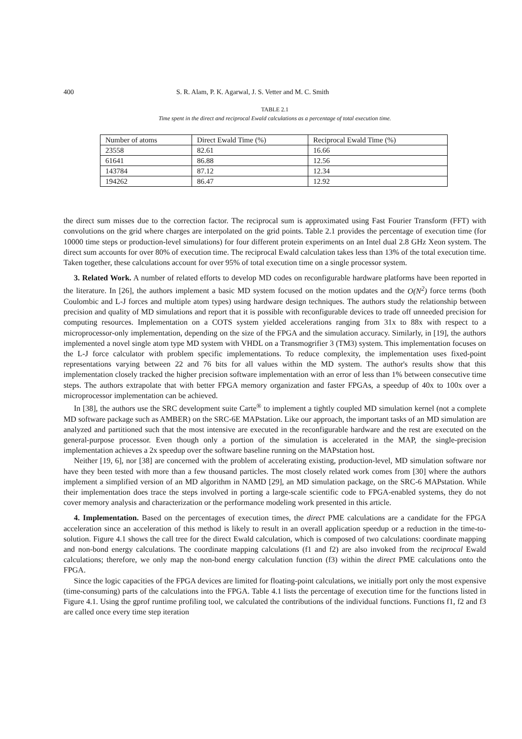400 S. R. Alam, P. K. Agarwal, J. S. Vetter and M. C. Smith
TABLE 2.1
Time spent in the direct and reciprocal Ewald calculations as a percentage of total execution time.
| Number of atoms | Direct Ewald Time (%) | Reciprocal Ewald Time (%) |
| 23558 | 82.61 | 16.66 |
| 61641 | 86.88 | 12.56 |
| 143784 | 87.12 | 12.34 |
| 194262 | 86.47 | 12.92 |
the direct sum misses due to the correction factor. The reciprocal sum is approximated using Fast Fourier Transform (FFT) with convolutions on the grid where charges are interpolated on the grid points. Table 2.1 provides the percentage of execution time (for 10000 time steps or production-level simulations) for four different protein experiments on an Intel dual 2.8 GHz Xeon system. The direct sum accounts for over 80% of execution time. The reciprocal Ewald calculation takes less than 13% of the total execution time. Taken together, these calculations account for over 95% of total execution time on a single processor system.
3. Related Work. A number of related efforts to develop MD codes on reconfigurable hardware platforms have been reported in the literature. In [26], the authors implement a basic MD system focused on the motion updates and the O(N<sup>2</sup>) force terms (both Coulombic and L-J forces and multiple atom types) using hardware design techniques. The authors study the relationship between precision and quality of MD simulations and report that it is possible with reconfigurable devices to trade off unneeded precision for computing resources. Implementation on a COTS system yielded accelerations ranging from 31x to 88x with respect to a microprocessor-only implementation, depending on the size of the FPGA and the simulation accuracy. Similarly, in [19], the authors implemented a novel single atom type MD system with VHDL on a Transmogrifier 3 (TM3) system. This implementation focuses on the L-J force calculator with problem specific implementations. To reduce complexity, the implementation uses fixed-point representations varying between 22 and 76 bits for all values within the MD system. The author's results show that this implementation closely tracked the higher precision software implementation with an error of less than 1% between consecutive time steps. The authors extrapolate that with better FPGA memory organization and faster FPGAs, a speedup of 40x to 100x over a microprocessor implementation can be achieved.
In [38], the authors use the SRC development suite Carte<sup>®</sup> to implement a tightly coupled MD simulation kernel (not a complete MD software package such as AMBER) on the SRC-6E MAPstation. Like our approach, the important tasks of an MD simulation are analyzed and partitioned such that the most intensive are executed in the reconfigurable hardware and the rest are executed on the general-purpose processor. Even though only a portion of the simulation is accelerated in the MAP, the single-precision implementation achieves a 2x speedup over the software baseline running on the MAPstation host.
Neither [19, 6], nor [38] are concerned with the problem of accelerating existing, production-level, MD simulation software nor have they been tested with more than a few thousand particles. The most closely related work comes from [30] where the authors implement a simplified version of an MD algorithm in NAMD [29], an MD simulation package, on the SRC-6 MAPstation. While their implementation does trace the steps involved in porting a large-scale scientific code to FPGA-enabled systems, they do not cover memory analysis and characterization or the performance modeling work presented in this article.
4. Implementation. Based on the percentages of execution times, the direct PME calculations are a candidate for the FPGA acceleration since an acceleration of this method is likely to result in an overall application speedup or a reduction in the time-to-solution. Figure 4.1 shows the call tree for the direct Ewald calculation, which is composed of two calculations: coordinate mapping and non-bond energy calculations. The coordinate mapping calculations (f1 and f2) are also invoked from the reciprocal Ewald calculations; therefore, we only map the non-bond energy calculation function (f3) within the direct PME calculations onto the FPGA.
Since the logic capacities of the FPGA devices are limited for floating-point calculations, we initially port only the most expensive (time-consuming) parts of the calculations into the FPGA. Table 4.1 lists the percentage of execution time for the functions listed in Figure 4.1. Using the gprof runtime profiling tool, we calculated the contributions of the individual functions. Functions f1, f2 and f3 are called once every time step iteration